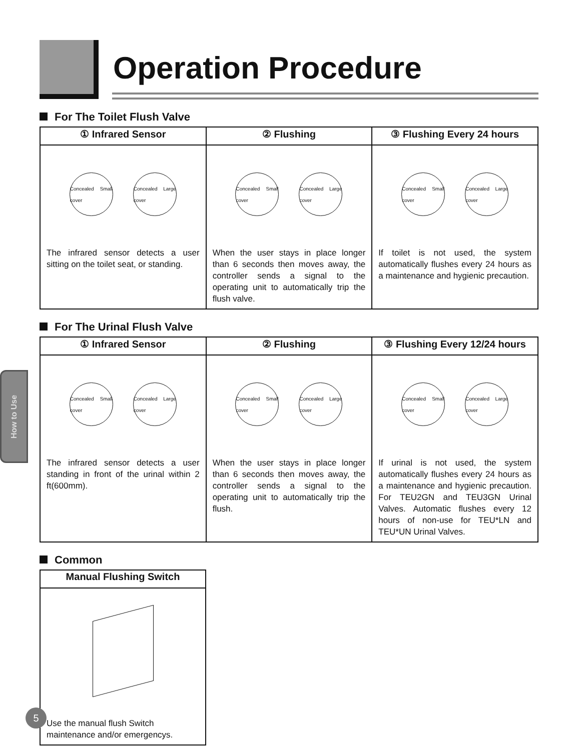Operation Procedure
For The Toilet Flush Valve
| ① Infrared Sensor | ② Flushing | ③ Flushing Every 24 hours |
| --- | --- | --- |
| Concealed Small cover Concealed Large cover The infrared sensor detects a user sitting on the toilet seat, or standing. | Concealed Small cover Concealed Large cover When the user stays in place longer than 6 seconds then moves away, the controller sends a signal to the operating unit to automatically trip the flush valve. | Concealed Small cover Concealed Large cover If toilet is not used, the system automatically flushes every 24 hours as a maintenance and hygienic precaution. |
For The Urinal Flush Valve
| ① Infrared Sensor | ② Flushing | ③ Flushing Every 12/24 hours |
| --- | --- | --- |
| Concealed Small cover Concealed Large cover The infrared sensor detects a user standing in front of the urinal within 2 ft(600mm). | Concealed Small cover Concealed Large cover When the user stays in place longer than 6 seconds then moves away, the controller sends a signal to the operating unit to automatically trip the flush. | Concealed Small cover Concealed Large cover If urinal is not used, the system automatically flushes every 24 hours as a maintenance and hygienic precaution. For TEU2GN and TEU3GN Urinal Valves. Automatic flushes every 12 hours of non-use for TEU*LN and TEU*UN Urinal Valves. |
Common
| Manual Flushing Switch |
| --- |
| Use the manual flush Switch maintenance and/or emergencys. |
How to Use
5